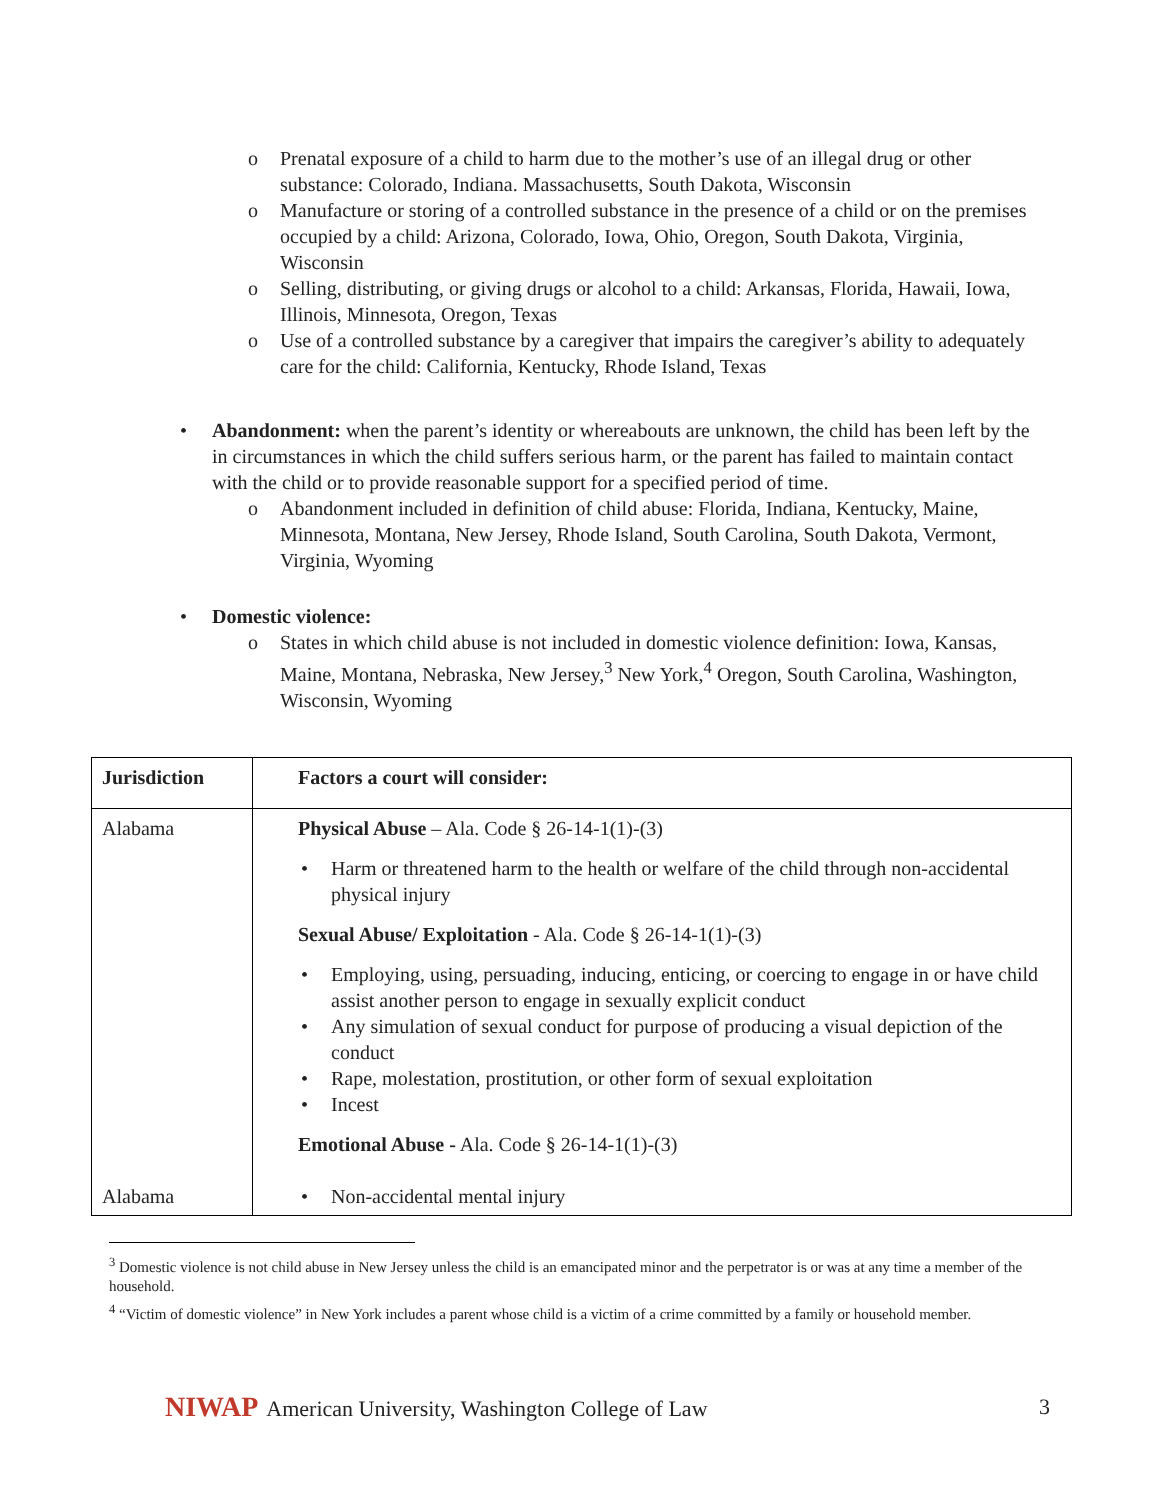o Prenatal exposure of a child to harm due to the mother’s use of an illegal drug or other substance: Colorado, Indiana. Massachusetts, South Dakota, Wisconsin
o Manufacture or storing of a controlled substance in the presence of a child or on the premises occupied by a child: Arizona, Colorado, Iowa, Ohio, Oregon, South Dakota, Virginia, Wisconsin
o Selling, distributing, or giving drugs or alcohol to a child: Arkansas, Florida, Hawaii, Iowa, Illinois, Minnesota, Oregon, Texas
o Use of a controlled substance by a caregiver that impairs the caregiver’s ability to adequately care for the child: California, Kentucky, Rhode Island, Texas
• Abandonment: when the parent’s identity or whereabouts are unknown, the child has been left by the in circumstances in which the child suffers serious harm, or the parent has failed to maintain contact with the child or to provide reasonable support for a specified period of time.
o Abandonment included in definition of child abuse: Florida, Indiana, Kentucky, Maine, Minnesota, Montana, New Jersey, Rhode Island, South Carolina, South Dakota, Vermont, Virginia, Wyoming
• Domestic violence:
o States in which child abuse is not included in domestic violence definition: Iowa, Kansas, Maine, Montana, Nebraska, New Jersey,<sup>3</sup> New York,<sup>4</sup> Oregon, South Carolina, Washington, Wisconsin, Wyoming
| Jurisdiction | Factors a court will consider: |
| --- | --- |
| Alabama | Physical Abuse – Ala. Code § 26-14-1(1)-(3) • Harm or threatened harm to the health or welfare of the child through non-accidental physical injury Sexual Abuse/ Exploitation - Ala. Code § 26-14-1(1)-(3) • Employing, using, persuading, inducing, enticing, or coercing to engage in or have child assist another person to engage in sexually explicit conduct • Any simulation of sexual conduct for purpose of producing a visual depiction of the conduct • Rape, molestation, prostitution, or other form of sexual exploitation • Incest Emotional Abuse - Ala. Code § 26-14-1(1)-(3) |
| Alabama | • Non-accidental mental injury |
<sup>3</sup> Domestic violence is not child abuse in New Jersey unless the child is an emancipated minor and the perpetrator is or was at any time a member of the household.
<sup>4</sup> “Victim of domestic violence” in New York includes a parent whose child is a victim of a crime committed by a family or household member.
NIWAP American University, Washington College of Law
3